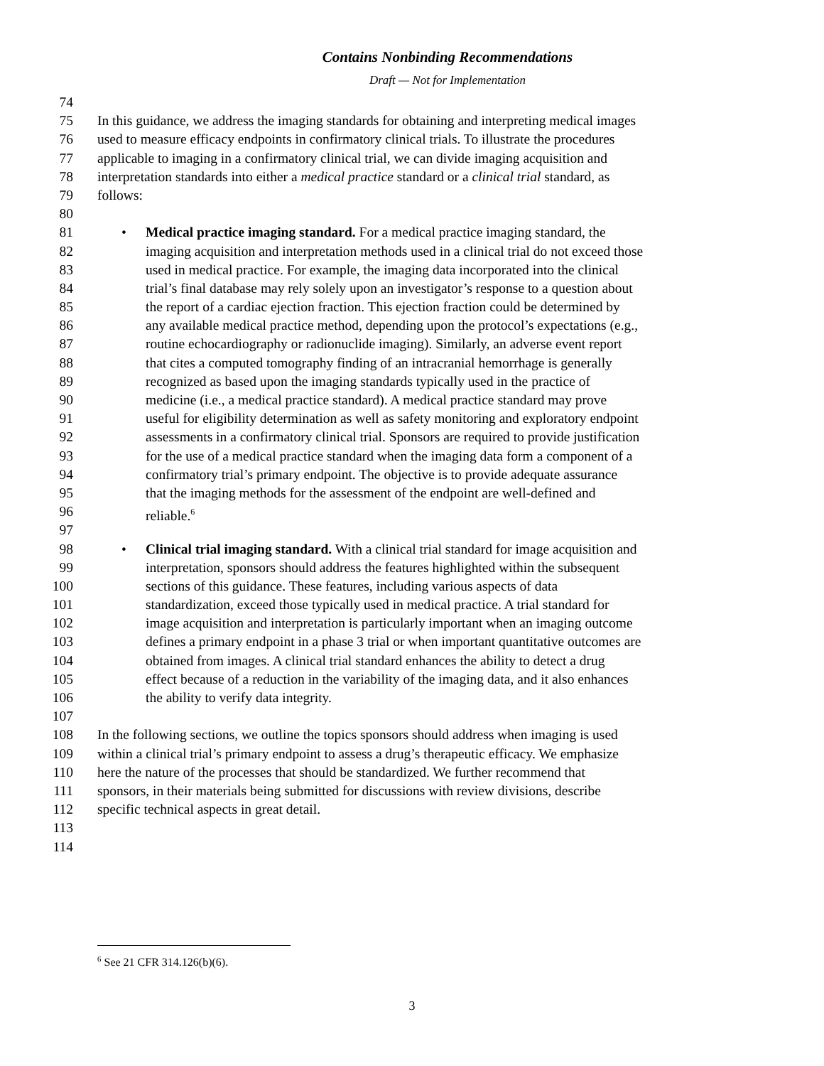Contains Nonbinding Recommendations
Draft — Not for Implementation
74
75 In this guidance, we address the imaging standards for obtaining and interpreting medical images
76 used to measure efficacy endpoints in confirmatory clinical trials. To illustrate the procedures
77 applicable to imaging in a confirmatory clinical trial, we can divide imaging acquisition and
78 interpretation standards into either a medical practice standard or a clinical trial standard, as
79 follows:
80
81 • Medical practice imaging standard. For a medical practice imaging standard, the
82 imaging acquisition and interpretation methods used in a clinical trial do not exceed those
83 used in medical practice. For example, the imaging data incorporated into the clinical
84 trial’s final database may rely solely upon an investigator’s response to a question about
85 the report of a cardiac ejection fraction. This ejection fraction could be determined by
86 any available medical practice method, depending upon the protocol’s expectations (e.g.,
87 routine echocardiography or radionuclide imaging). Similarly, an adverse event report
88 that cites a computed tomography finding of an intracranial hemorrhage is generally
89 recognized as based upon the imaging standards typically used in the practice of
90 medicine (i.e., a medical practice standard). A medical practice standard may prove
91 useful for eligibility determination as well as safety monitoring and exploratory endpoint
92 assessments in a confirmatory clinical trial. Sponsors are required to provide justification
93 for the use of a medical practice standard when the imaging data form a component of a
94 confirmatory trial’s primary endpoint. The objective is to provide adequate assurance
95 that the imaging methods for the assessment of the endpoint are well-defined and
96 reliable.<sup>6</sup>
97
98 • Clinical trial imaging standard. With a clinical trial standard for image acquisition and
99 interpretation, sponsors should address the features highlighted within the subsequent
100 sections of this guidance. These features, including various aspects of data
101 standardization, exceed those typically used in medical practice. A trial standard for
102 image acquisition and interpretation is particularly important when an imaging outcome
103 defines a primary endpoint in a phase 3 trial or when important quantitative outcomes are
104 obtained from images. A clinical trial standard enhances the ability to detect a drug
105 effect because of a reduction in the variability of the imaging data, and it also enhances
106 the ability to verify data integrity.
107
108 In the following sections, we outline the topics sponsors should address when imaging is used
109 within a clinical trial’s primary endpoint to assess a drug’s therapeutic efficacy. We emphasize
110 here the nature of the processes that should be standardized. We further recommend that
111 sponsors, in their materials being submitted for discussions with review divisions, describe
112 specific technical aspects in great detail.
113
114
<sup>6</sup> See 21 CFR 314.126(b)(6).
3